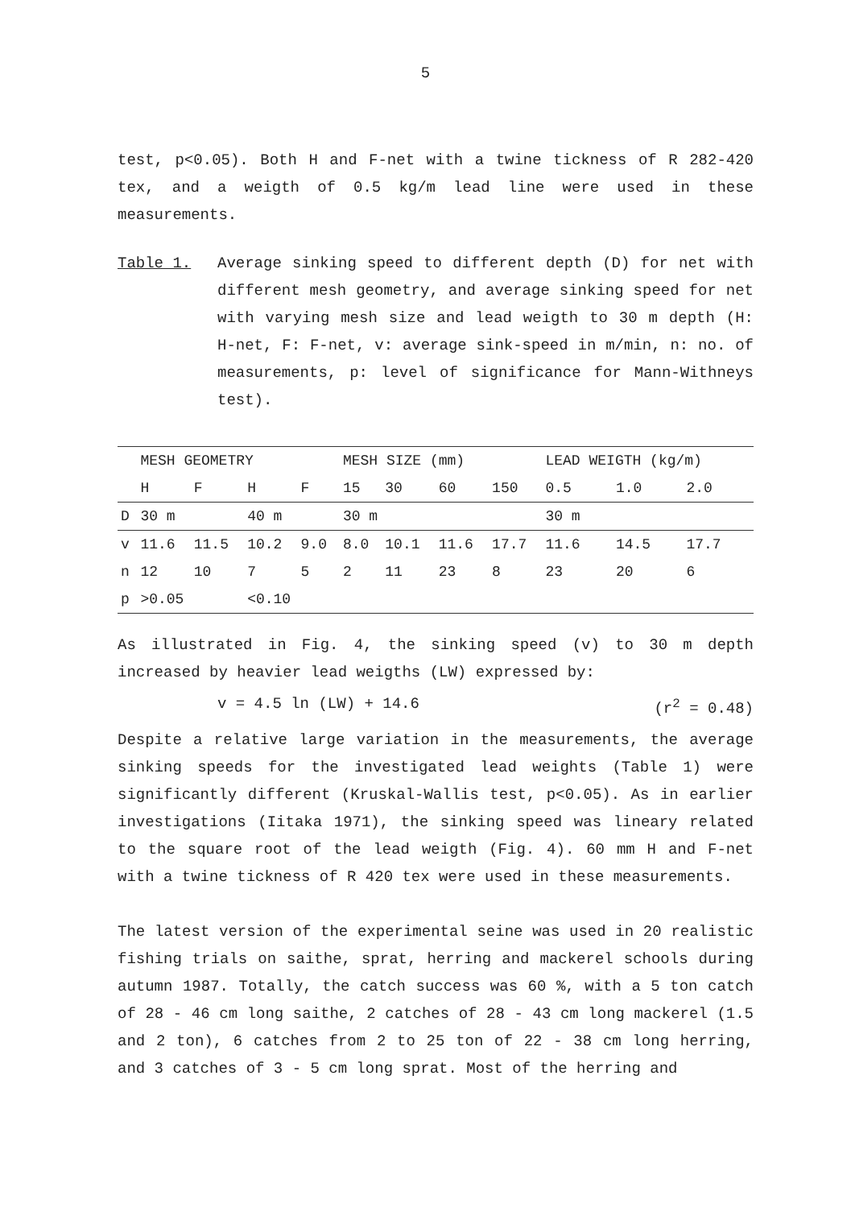5
test, p<0.05). Both H and F-net with a twine tickness of R 282-420 tex, and a weigth of 0.5 kg/m lead line were used in these measurements.
Table 1. Average sinking speed to different depth (D) for net with different mesh geometry, and average sinking speed for net with varying mesh size and lead weigth to 30 m depth (H: H-net, F: F-net, v: average sink-speed in m/min, n: no. of measurements, p: level of significance for Mann-Withneys test).
| | MESH GEOMETRY | | | | MESH SIZE (mm) | | | | LEAD WEIGTH (kg/m) | | |
| --- | --- | --- | --- | --- | --- | --- | --- | --- | --- | --- | --- |
| | H | F | H | F | 15 | 30 | 60 | 150 | 0.5 | 1.0 | 2.0 |
| D | 30 m | | 40 m | | 30 m | | | | 30 m | | |
| v | 11.6 | 11.5 | 10.2 | 9.0 | 8.0 | 10.1 | 11.6 | 17.7 | 11.6 | 14.5 | 17.7 |
| n | 12 | 10 | 7 | 5 | 2 | 11 | 23 | 8 | 23 | 20 | 6 |
| p | >0.05 | | <0.10 | | | | | | | | |
As illustrated in Fig. 4, the sinking speed (v) to 30 m depth increased by heavier lead weigths (LW) expressed by:
v = 4.5 ln (LW) + 14.6 (r<sup>2</sup> = 0.48)
Despite a relative large variation in the measurements, the average sinking speeds for the investigated lead weights (Table 1) were significantly different (Kruskal-Wallis test, p<0.05). As in earlier investigations (Iitaka 1971), the sinking speed was lineary related to the square root of the lead weigth (Fig. 4). 60 mm H and F-net with a twine tickness of R 420 tex were used in these measurements.
The latest version of the experimental seine was used in 20 realistic fishing trials on saithe, sprat, herring and mackerel schools during autumn 1987. Totally, the catch success was 60 %, with a 5 ton catch of 28 - 46 cm long saithe, 2 catches of 28 - 43 cm long mackerel (1.5 and 2 ton), 6 catches from 2 to 25 ton of 22 - 38 cm long herring, and 3 catches of 3 - 5 cm long sprat. Most of the herring and